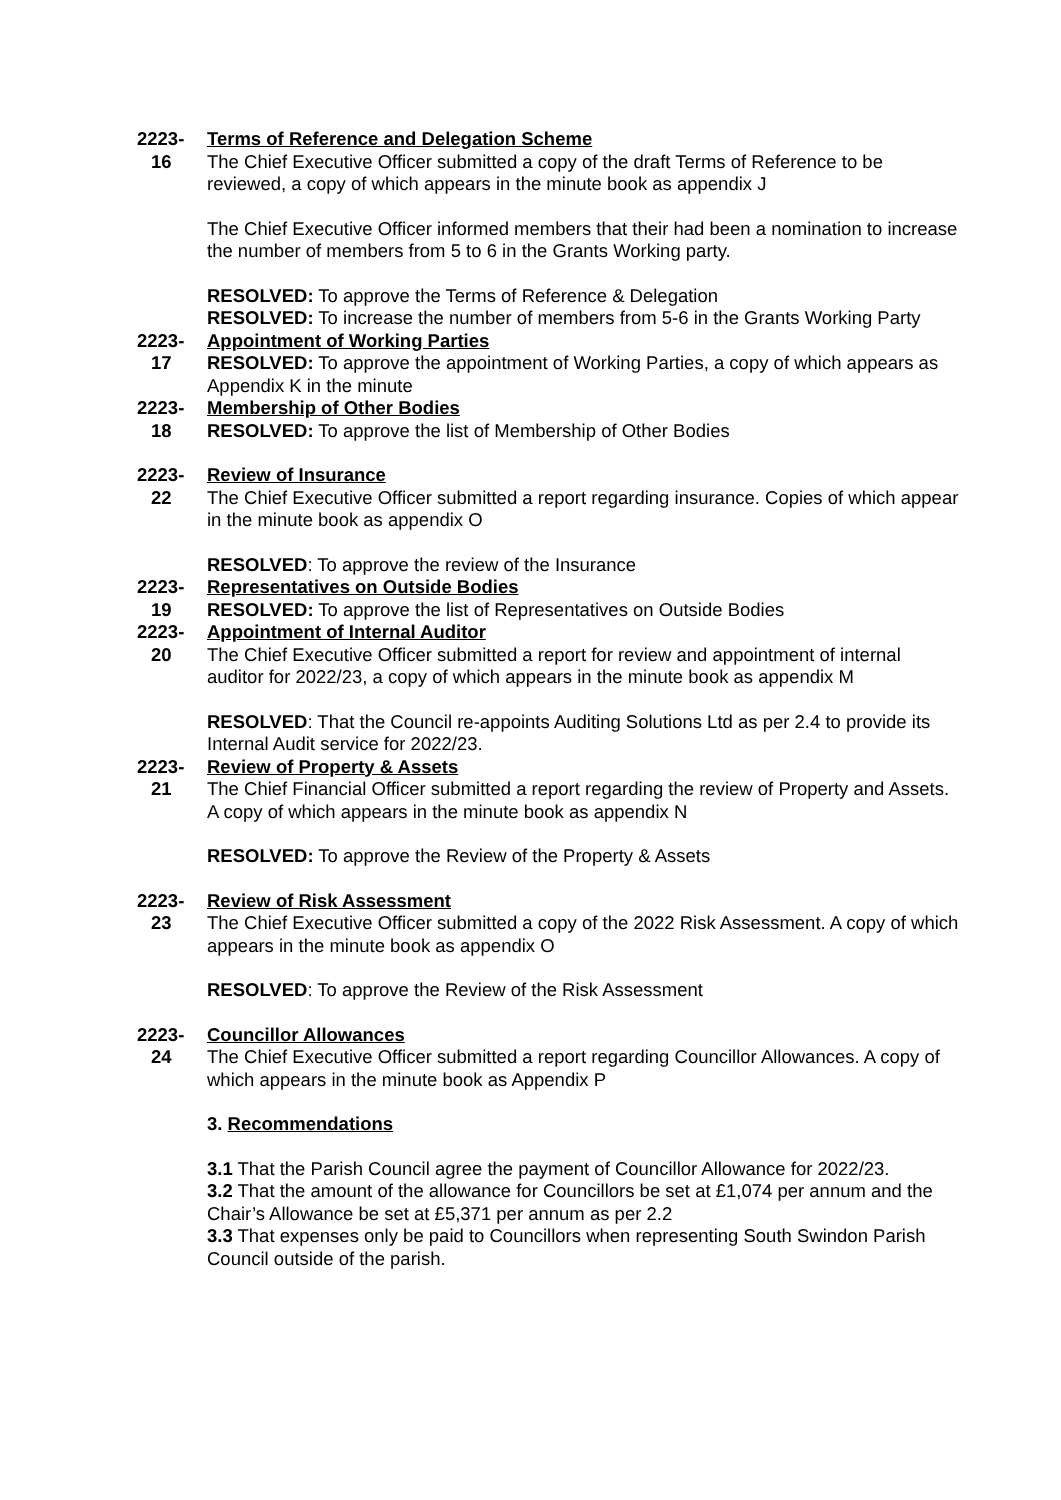2223-
16
Terms of Reference and Delegation Scheme
The Chief Executive Officer submitted a copy of the draft Terms of Reference to be reviewed, a copy of which appears in the minute book as appendix J
The Chief Executive Officer informed members that their had been a nomination to increase the number of members from 5 to 6 in the Grants Working party.
RESOLVED: To approve the Terms of Reference & Delegation
RESOLVED: To increase the number of members from 5-6 in the Grants Working Party
2223-
17
Appointment of Working Parties
RESOLVED: To approve the appointment of Working Parties, a copy of which appears as Appendix K in the minute
2223-
18
Membership of Other Bodies
RESOLVED: To approve the list of Membership of Other Bodies
2223-
22
Review of Insurance
The Chief Executive Officer submitted a report regarding insurance. Copies of which appear in the minute book as appendix O
RESOLVED: To approve the review of the Insurance
2223-
19
Representatives on Outside Bodies
RESOLVED: To approve the list of Representatives on Outside Bodies
2223-
20
Appointment of Internal Auditor
The Chief Executive Officer submitted a report for review and appointment of internal auditor for 2022/23, a copy of which appears in the minute book as appendix M
RESOLVED: That the Council re-appoints Auditing Solutions Ltd as per 2.4 to provide its Internal Audit service for 2022/23.
2223-
21
Review of Property & Assets
The Chief Financial Officer submitted a report regarding the review of Property and Assets. A copy of which appears in the minute book as appendix N
RESOLVED: To approve the Review of the Property & Assets
2223-
23
Review of Risk Assessment
The Chief Executive Officer submitted a copy of the 2022 Risk Assessment. A copy of which appears in the minute book as appendix O
RESOLVED: To approve the Review of the Risk Assessment
2223-
24
Councillor Allowances
The Chief Executive Officer submitted a report regarding Councillor Allowances. A copy of which appears in the minute book as Appendix P
3. Recommendations
3.1 That the Parish Council agree the payment of Councillor Allowance for 2022/23.
3.2 That the amount of the allowance for Councillors be set at £1,074 per annum and the Chair’s Allowance be set at £5,371 per annum as per 2.2
3.3 That expenses only be paid to Councillors when representing South Swindon Parish Council outside of the parish.